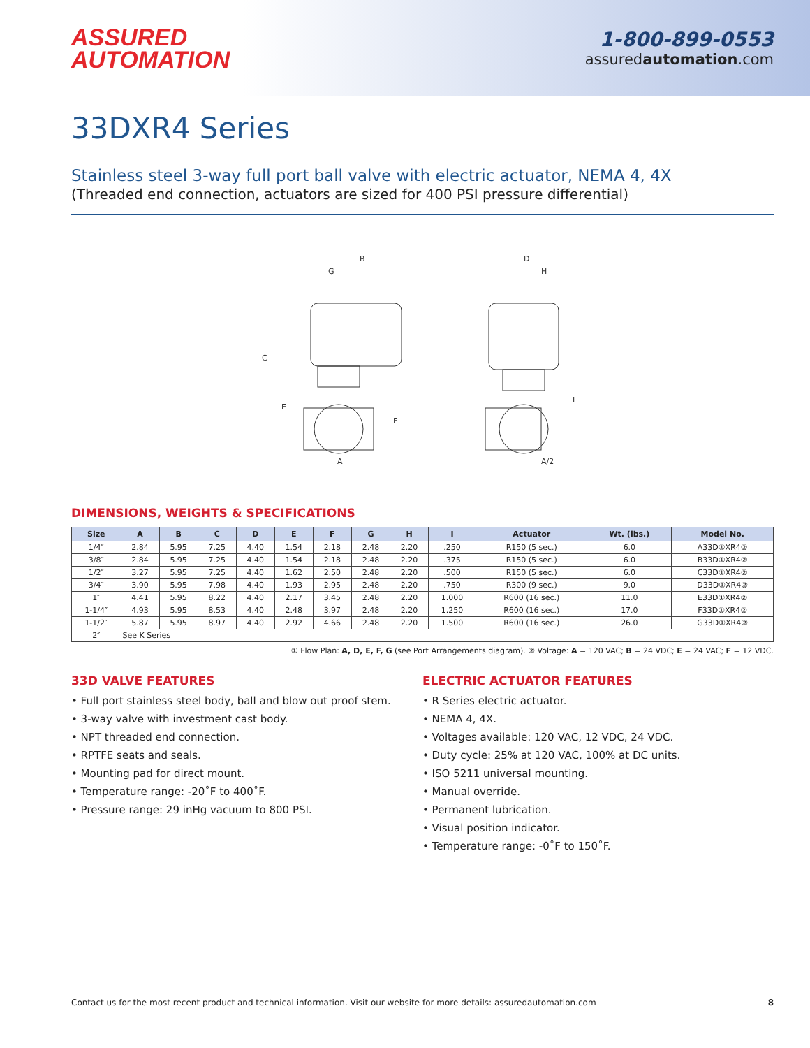ASSURED
AUTOMATION
1-800-899-0553
assuredautomation.com
33DXR4 Series
Stainless steel 3-way full port ball valve with electric actuator, NEMA 4, 4X
(Threaded end connection, actuators are sized for 400 PSI pressure differential)
B
G
C
E
F
A
D
H
I
A/2
DIMENSIONS, WEIGHTS & SPECIFICATIONS
| Size | A | B | C | D | E | F | G | H | I | Actuator | Wt. (lbs.) | Model No. |
| --- | --- | --- | --- | --- | --- | --- | --- | --- | --- | --- | --- | --- |
| 1/4″ | 2.84 | 5.95 | 7.25 | 4.40 | 1.54 | 2.18 | 2.48 | 2.20 | .250 | R150 (5 sec.) | 6.0 | A33D①XR4② |
| 3/8″ | 2.84 | 5.95 | 7.25 | 4.40 | 1.54 | 2.18 | 2.48 | 2.20 | .375 | R150 (5 sec.) | 6.0 | B33D①XR4② |
| 1/2″ | 3.27 | 5.95 | 7.25 | 4.40 | 1.62 | 2.50 | 2.48 | 2.20 | .500 | R150 (5 sec.) | 6.0 | C33D①XR4② |
| 3/4″ | 3.90 | 5.95 | 7.98 | 4.40 | 1.93 | 2.95 | 2.48 | 2.20 | .750 | R300 (9 sec.) | 9.0 | D33D①XR4② |
| 1″ | 4.41 | 5.95 | 8.22 | 4.40 | 2.17 | 3.45 | 2.48 | 2.20 | 1.000 | R600 (16 sec.) | 11.0 | E33D①XR4② |
| 1-1/4″ | 4.93 | 5.95 | 8.53 | 4.40 | 2.48 | 3.97 | 2.48 | 2.20 | 1.250 | R600 (16 sec.) | 17.0 | F33D①XR4② |
| 1-1/2″ | 5.87 | 5.95 | 8.97 | 4.40 | 2.92 | 4.66 | 2.48 | 2.20 | 1.500 | R600 (16 sec.) | 26.0 | G33D①XR4② |
| 2″ | See K Series | | | | | | | | | | | |
① Flow Plan: A, D, E, F, G (see Port Arrangements diagram). ② Voltage: A = 120 VAC; B = 24 VDC; E = 24 VAC; F = 12 VDC.
33D VALVE FEATURES
• Full port stainless steel body, ball and blow out proof stem.
• 3-way valve with investment cast body.
• NPT threaded end connection.
• RPTFE seats and seals.
• Mounting pad for direct mount.
• Temperature range: -20˚F to 400˚F.
• Pressure range: 29 inHg vacuum to 800 PSI.
ELECTRIC ACTUATOR FEATURES
• R Series electric actuator.
• NEMA 4, 4X.
• Voltages available: 120 VAC, 12 VDC, 24 VDC.
• Duty cycle: 25% at 120 VAC, 100% at DC units.
• ISO 5211 universal mounting.
• Manual override.
• Permanent lubrication.
• Visual position indicator.
• Temperature range: -0˚F to 150˚F.
Contact us for the most recent product and technical information. Visit our website for more details: assuredautomation.com 8